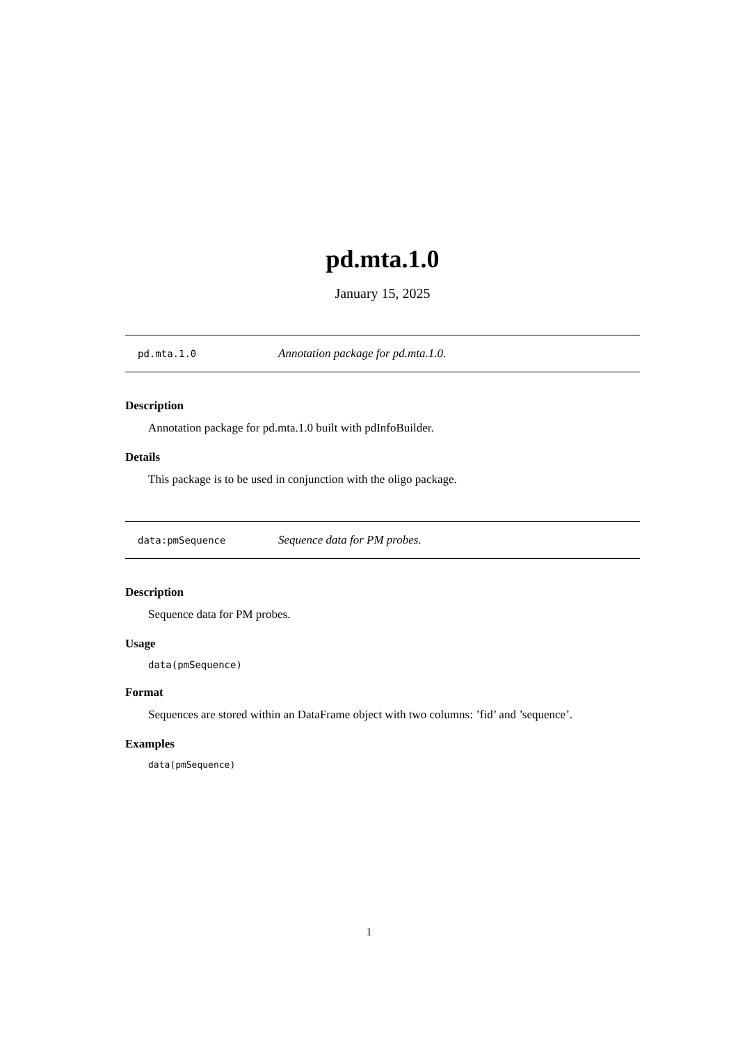pd.mta.1.0
January 15, 2025
pd.mta.1.0 Annotation package for pd.mta.1.0.
Description
Annotation package for pd.mta.1.0 built with pdInfoBuilder.
Details
This package is to be used in conjunction with the oligo package.
data:pmSequence Sequence data for PM probes.
Description
Sequence data for PM probes.
Usage
data(pmSequence)
Format
Sequences are stored within an DataFrame object with two columns: ’fid’ and ’sequence’.
Examples
data(pmSequence)
1